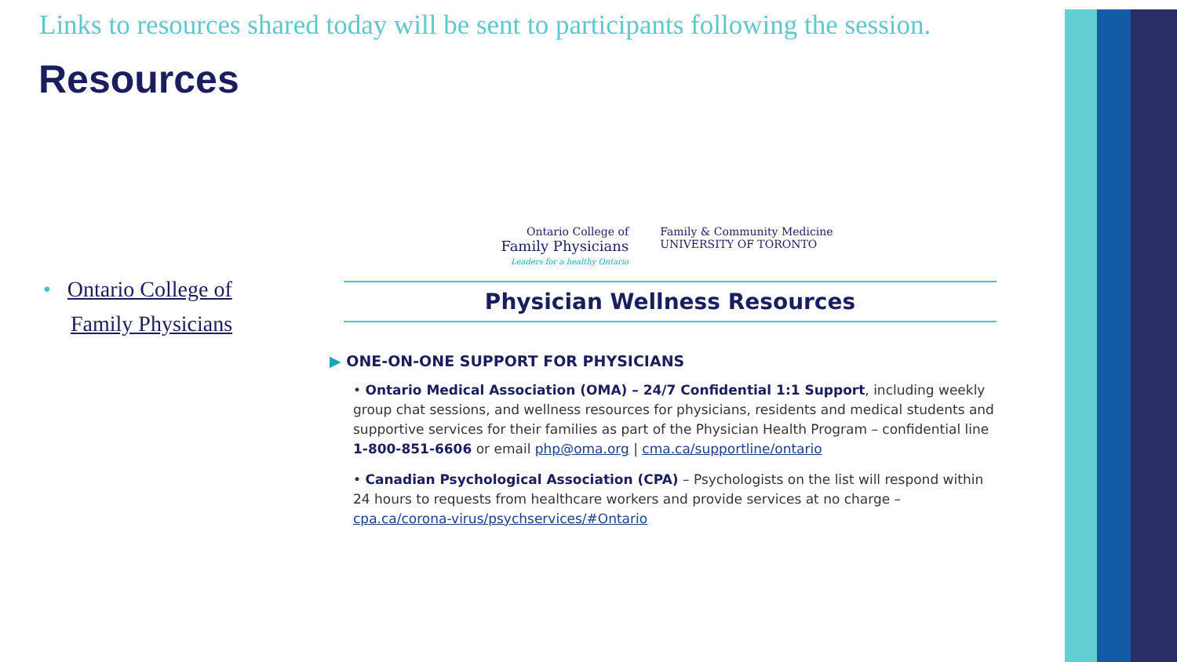Links to resources shared today will be sent to participants following the session.
Resources
• Ontario College of
Family Physicians
Ontario College of
Family Physicians
Leaders for a healthy Ontario
Family & Community Medicine
UNIVERSITY OF TORONTO
Physician Wellness Resources
▶ ONE-ON-ONE SUPPORT FOR PHYSICIANS
• Ontario Medical Association (OMA) – 24/7 Confidential 1:1 Support, including weekly group chat sessions, and wellness resources for physicians, residents and medical students and supportive services for their families as part of the Physician Health Program – confidential line 1-800-851-6606 or email php@oma.org | cma.ca/supportline/ontario
• Canadian Psychological Association (CPA) – Psychologists on the list will respond within 24 hours to requests from healthcare workers and provide services at no charge – cpa.ca/corona-virus/psychservices/#Ontario